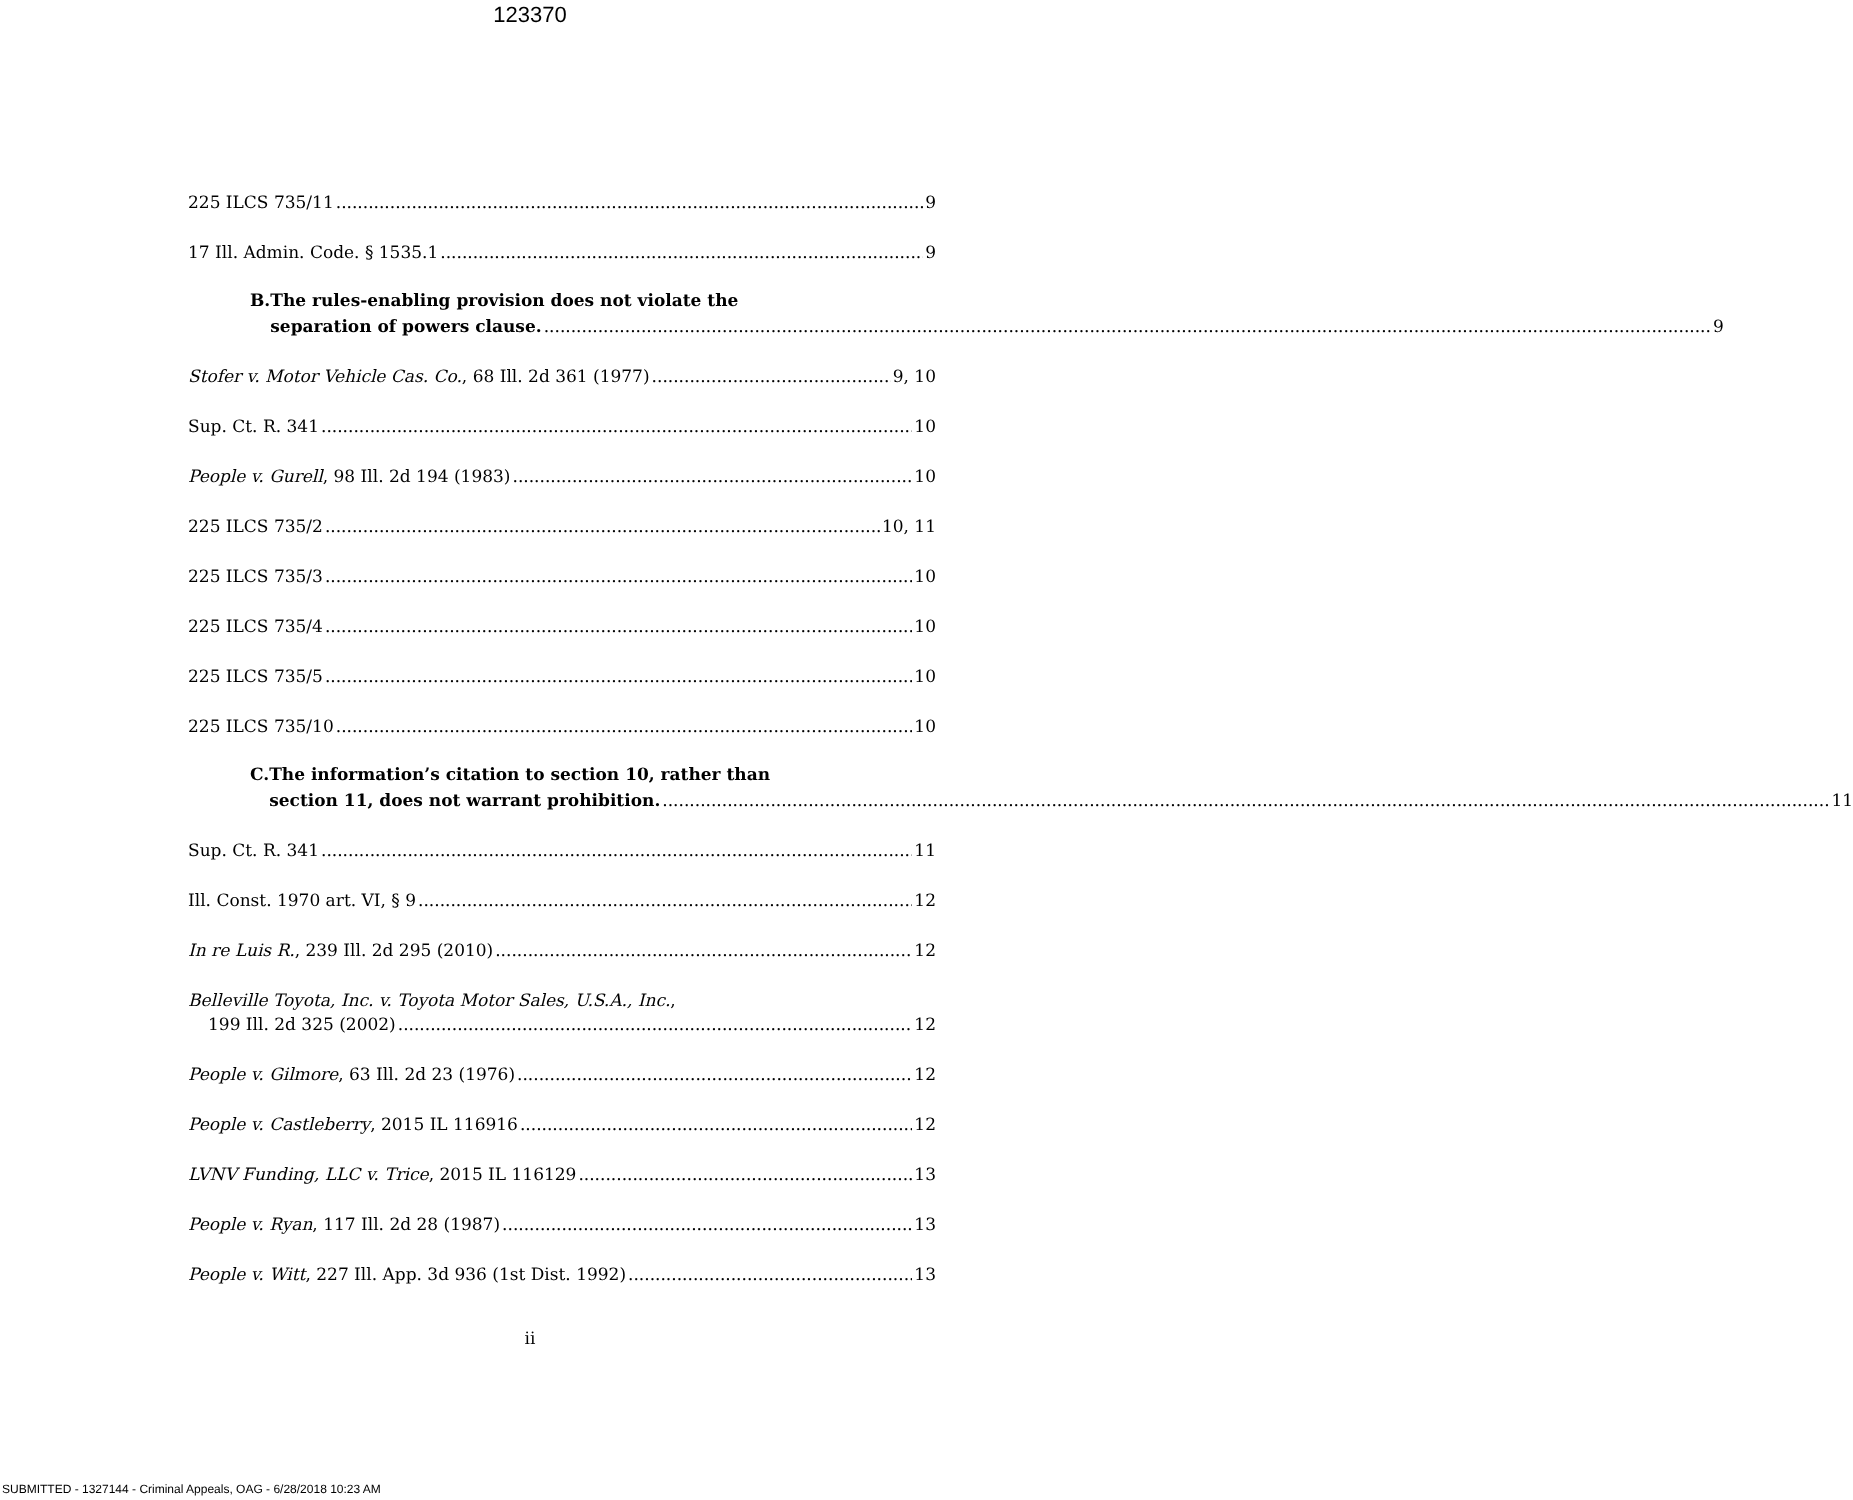123370
225 ILCS 735/11 9
17 Ill. Admin. Code. § 1535.1 9
B. The rules-enabling provision does not violate the
separation of powers clause. 9
Stofer v. Motor Vehicle Cas. Co., 68 Ill. 2d 361 (1977) 9, 10
Sup. Ct. R. 341 10
People v. Gurell, 98 Ill. 2d 194 (1983) 10
225 ILCS 735/2 10, 11
225 ILCS 735/3 10
225 ILCS 735/4 10
225 ILCS 735/5 10
225 ILCS 735/10 10
C. The information’s citation to section 10, rather than
section 11, does not warrant prohibition. 11
Sup. Ct. R. 341 11
Ill. Const. 1970 art. VI, § 9 12
In re Luis R., 239 Ill. 2d 295 (2010) 12
Belleville Toyota, Inc. v. Toyota Motor Sales, U.S.A., Inc.,
199 Ill. 2d 325 (2002) 12
People v. Gilmore, 63 Ill. 2d 23 (1976) 12
People v. Castleberry, 2015 IL 116916 12
LVNV Funding, LLC v. Trice, 2015 IL 116129 13
People v. Ryan, 117 Ill. 2d 28 (1987) 13
People v. Witt, 227 Ill. App. 3d 936 (1st Dist. 1992) 13
ii
SUBMITTED - 1327144 - Criminal Appeals, OAG - 6/28/2018 10:23 AM